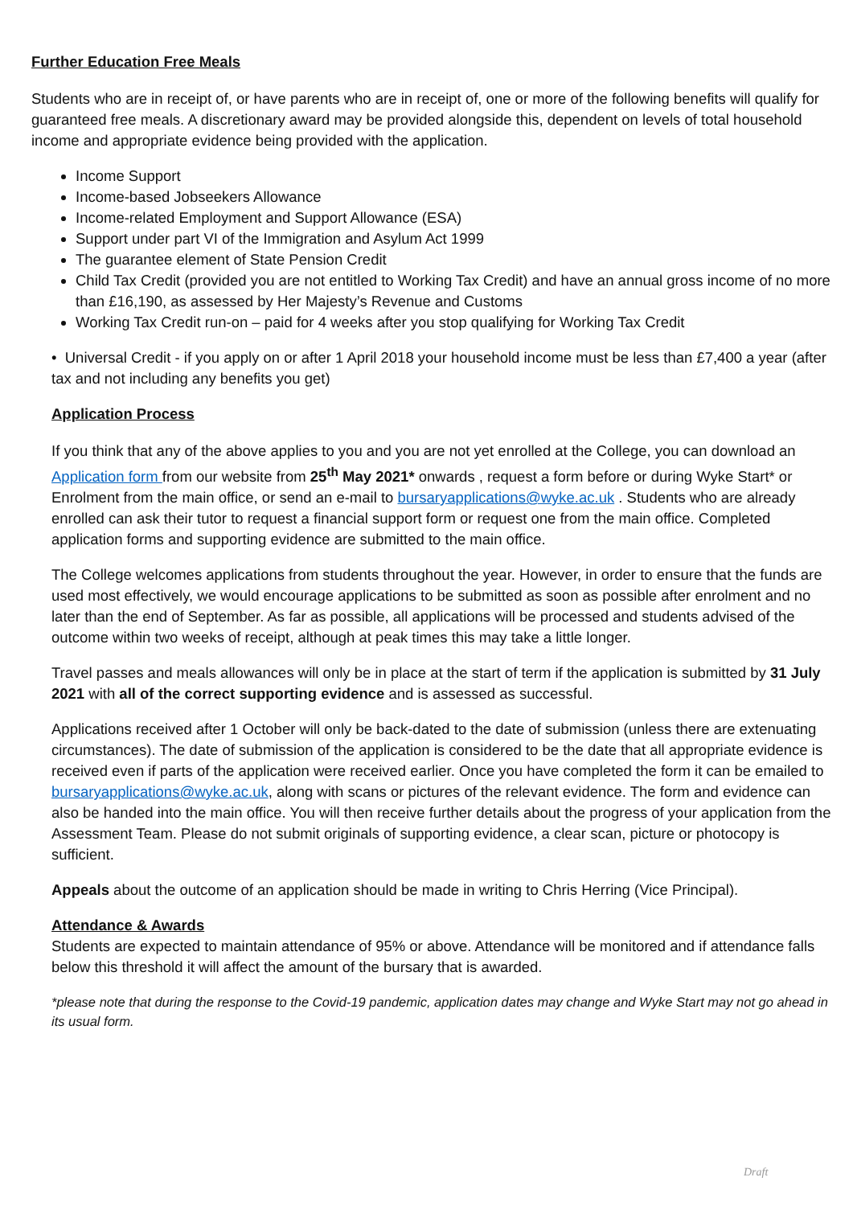Further Education Free Meals
Students who are in receipt of, or have parents who are in receipt of, one or more of the following benefits will qualify for guaranteed free meals. A discretionary award may be provided alongside this, dependent on levels of total household income and appropriate evidence being provided with the application.
Income Support
Income-based Jobseekers Allowance
Income-related Employment and Support Allowance (ESA)
Support under part VI of the Immigration and Asylum Act 1999
The guarantee element of State Pension Credit
Child Tax Credit (provided you are not entitled to Working Tax Credit) and have an annual gross income of no more than £16,190, as assessed by Her Majesty’s Revenue and Customs
Working Tax Credit run-on – paid for 4 weeks after you stop qualifying for Working Tax Credit
• Universal Credit - if you apply on or after 1 April 2018 your household income must be less than £7,400 a year (after tax and not including any benefits you get)
Application Process
If you think that any of the above applies to you and you are not yet enrolled at the College, you can download an Application form from our website from 25<sup>th</sup> May 2021* onwards , request a form before or during Wyke Start* or Enrolment from the main office, or send an e-mail to bursaryapplications@wyke.ac.uk . Students who are already enrolled can ask their tutor to request a financial support form or request one from the main office. Completed application forms and supporting evidence are submitted to the main office.
The College welcomes applications from students throughout the year. However, in order to ensure that the funds are used most effectively, we would encourage applications to be submitted as soon as possible after enrolment and no later than the end of September. As far as possible, all applications will be processed and students advised of the outcome within two weeks of receipt, although at peak times this may take a little longer.
Travel passes and meals allowances will only be in place at the start of term if the application is submitted by 31 July 2021 with all of the correct supporting evidence and is assessed as successful.
Applications received after 1 October will only be back-dated to the date of submission (unless there are extenuating circumstances). The date of submission of the application is considered to be the date that all appropriate evidence is received even if parts of the application were received earlier. Once you have completed the form it can be emailed to bursaryapplications@wyke.ac.uk, along with scans or pictures of the relevant evidence. The form and evidence can also be handed into the main office. You will then receive further details about the progress of your application from the Assessment Team. Please do not submit originals of supporting evidence, a clear scan, picture or photocopy is sufficient.
Appeals about the outcome of an application should be made in writing to Chris Herring (Vice Principal).
Attendance & Awards
Students are expected to maintain attendance of 95% or above. Attendance will be monitored and if attendance falls below this threshold it will affect the amount of the bursary that is awarded.
*please note that during the response to the Covid-19 pandemic, application dates may change and Wyke Start may not go ahead in its usual form.
Draft